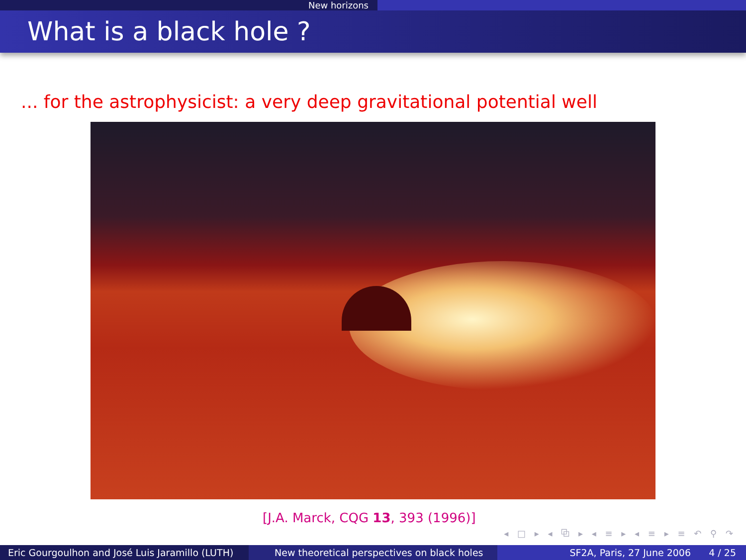New horizons
What is a black hole ?
... for the astrophysicist: a very deep gravitational potential well
[J.A. Marck, CQG 13, 393 (1996)]
◂ □ ▸ ◂ ⧉ ▸ ◂ ≡ ▸ ◂ ≡ ▸ ≡ ↶ ⚲ ↷
Eric Gourgoulhon and José Luis Jaramillo (LUTH)
New theoretical perspectives on black holes SF2A, Paris, 27 June 2006 4 / 25